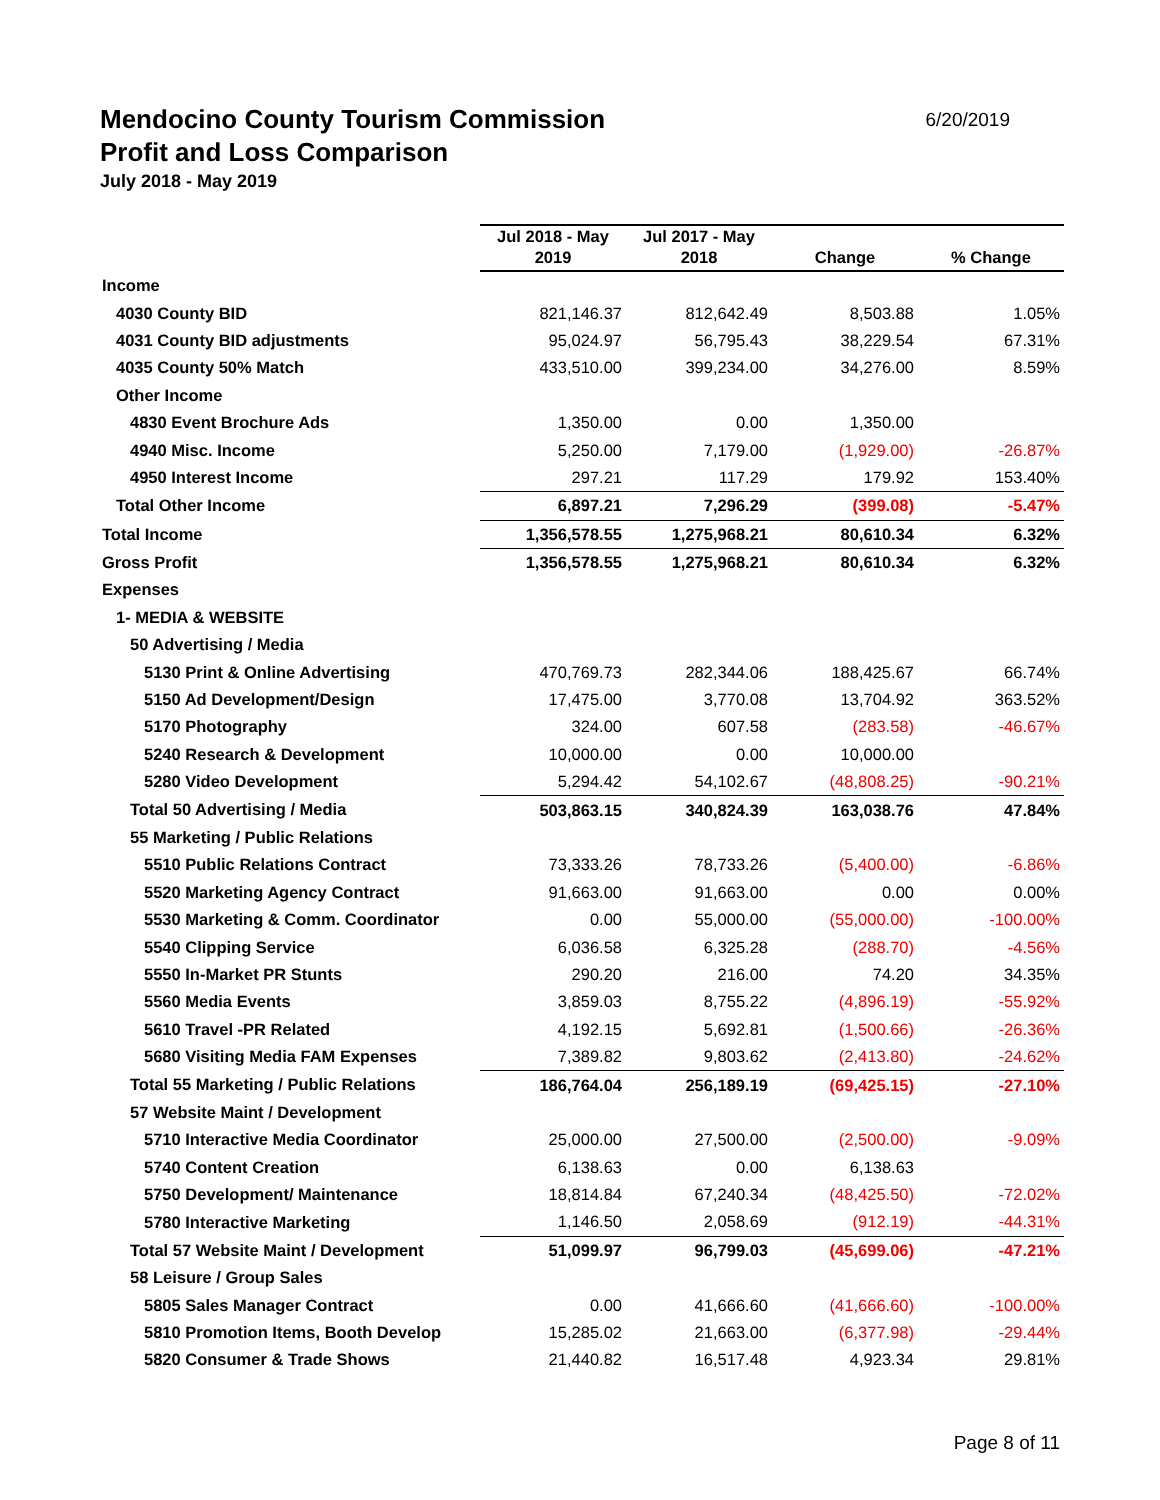Mendocino County Tourism Commission
6/20/2019
Profit and Loss Comparison
July 2018 - May 2019
| | Jul 2018 - May 2019 | Jul 2017 - May 2018 | Change | % Change |
| --- | --- | --- | --- | --- |
| Income | | | | |
| 4030 County BID | 821,146.37 | 812,642.49 | 8,503.88 | 1.05% |
| 4031 County BID adjustments | 95,024.97 | 56,795.43 | 38,229.54 | 67.31% |
| 4035 County 50% Match | 433,510.00 | 399,234.00 | 34,276.00 | 8.59% |
| Other Income | | | | |
| 4830 Event Brochure Ads | 1,350.00 | 0.00 | 1,350.00 | |
| 4940 Misc. Income | 5,250.00 | 7,179.00 | (1,929.00) | -26.87% |
| 4950 Interest Income | 297.21 | 117.29 | 179.92 | 153.40% |
| Total Other Income | 6,897.21 | 7,296.29 | (399.08) | -5.47% |
| Total Income | 1,356,578.55 | 1,275,968.21 | 80,610.34 | 6.32% |
| Gross Profit | 1,356,578.55 | 1,275,968.21 | 80,610.34 | 6.32% |
| Expenses | | | | |
| 1- MEDIA & WEBSITE | | | | |
| 50 Advertising / Media | | | | |
| 5130 Print & Online Advertising | 470,769.73 | 282,344.06 | 188,425.67 | 66.74% |
| 5150 Ad Development/Design | 17,475.00 | 3,770.08 | 13,704.92 | 363.52% |
| 5170 Photography | 324.00 | 607.58 | (283.58) | -46.67% |
| 5240 Research & Development | 10,000.00 | 0.00 | 10,000.00 | |
| 5280 Video Development | 5,294.42 | 54,102.67 | (48,808.25) | -90.21% |
| Total 50 Advertising / Media | 503,863.15 | 340,824.39 | 163,038.76 | 47.84% |
| 55 Marketing / Public Relations | | | | |
| 5510 Public Relations Contract | 73,333.26 | 78,733.26 | (5,400.00) | -6.86% |
| 5520 Marketing Agency Contract | 91,663.00 | 91,663.00 | 0.00 | 0.00% |
| 5530 Marketing & Comm. Coordinator | 0.00 | 55,000.00 | (55,000.00) | -100.00% |
| 5540 Clipping Service | 6,036.58 | 6,325.28 | (288.70) | -4.56% |
| 5550 In-Market PR Stunts | 290.20 | 216.00 | 74.20 | 34.35% |
| 5560 Media Events | 3,859.03 | 8,755.22 | (4,896.19) | -55.92% |
| 5610 Travel -PR Related | 4,192.15 | 5,692.81 | (1,500.66) | -26.36% |
| 5680 Visiting Media FAM Expenses | 7,389.82 | 9,803.62 | (2,413.80) | -24.62% |
| Total 55 Marketing / Public Relations | 186,764.04 | 256,189.19 | (69,425.15) | -27.10% |
| 57 Website Maint / Development | | | | |
| 5710 Interactive Media Coordinator | 25,000.00 | 27,500.00 | (2,500.00) | -9.09% |
| 5740 Content Creation | 6,138.63 | 0.00 | 6,138.63 | |
| 5750 Development/ Maintenance | 18,814.84 | 67,240.34 | (48,425.50) | -72.02% |
| 5780 Interactive Marketing | 1,146.50 | 2,058.69 | (912.19) | -44.31% |
| Total 57 Website Maint / Development | 51,099.97 | 96,799.03 | (45,699.06) | -47.21% |
| 58 Leisure / Group Sales | | | | |
| 5805 Sales Manager Contract | 0.00 | 41,666.60 | (41,666.60) | -100.00% |
| 5810 Promotion Items, Booth Develop | 15,285.02 | 21,663.00 | (6,377.98) | -29.44% |
| 5820 Consumer & Trade Shows | 21,440.82 | 16,517.48 | 4,923.34 | 29.81% |
Page 8 of 11